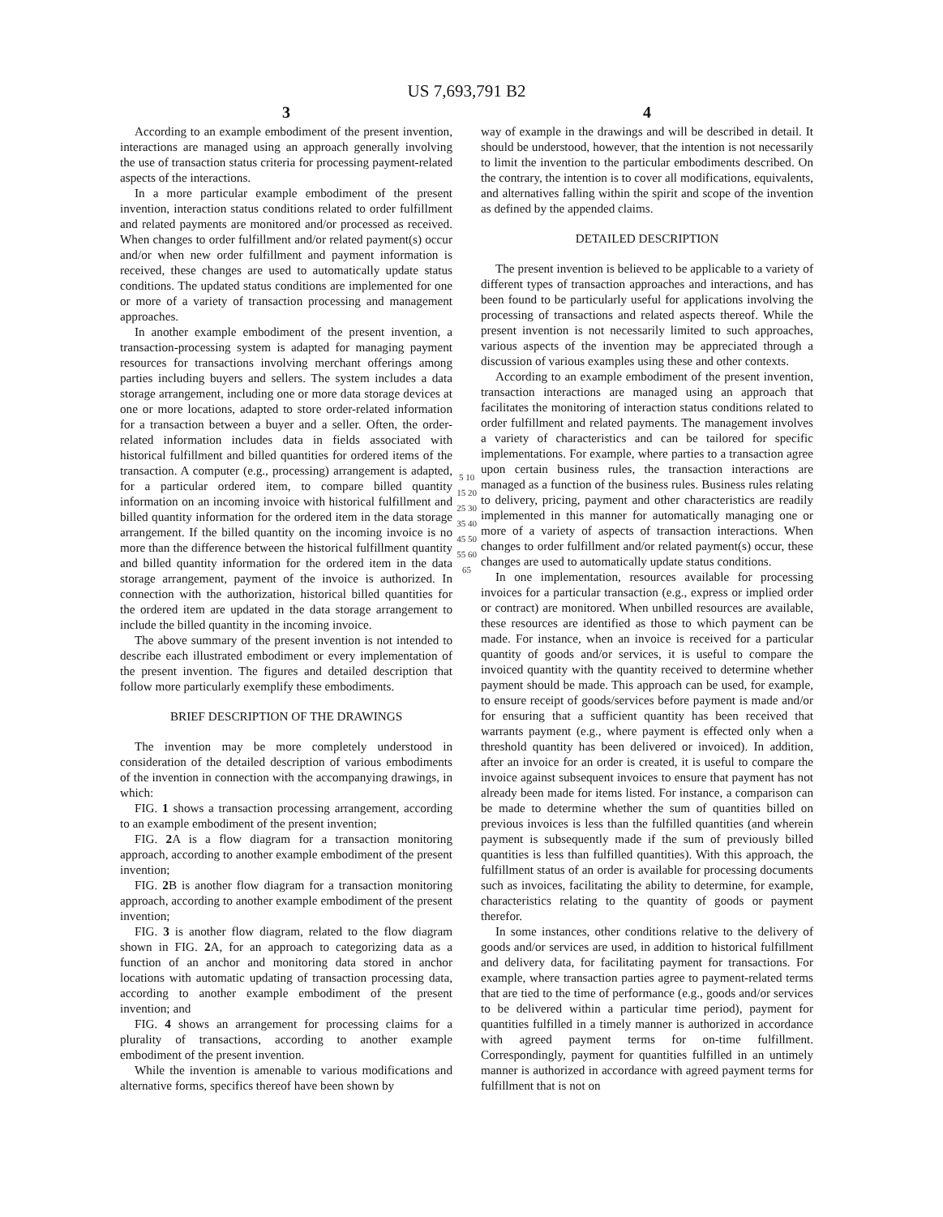US 7,693,791 B2
3
According to an example embodiment of the present invention, interactions are managed using an approach generally involving the use of transaction status criteria for processing payment-related aspects of the interactions.
In a more particular example embodiment of the present invention, interaction status conditions related to order fulfillment and related payments are monitored and/or processed as received. When changes to order fulfillment and/or related payment(s) occur and/or when new order fulfillment and payment information is received, these changes are used to automatically update status conditions. The updated status conditions are implemented for one or more of a variety of transaction processing and management approaches.
In another example embodiment of the present invention, a transaction-processing system is adapted for managing payment resources for transactions involving merchant offerings among parties including buyers and sellers. The system includes a data storage arrangement, including one or more data storage devices at one or more locations, adapted to store order-related information for a transaction between a buyer and a seller. Often, the order-related information includes data in fields associated with historical fulfillment and billed quantities for ordered items of the transaction. A computer (e.g., processing) arrangement is adapted, for a particular ordered item, to compare billed quantity information on an incoming invoice with historical fulfillment and billed quantity information for the ordered item in the data storage arrangement. If the billed quantity on the incoming invoice is no more than the difference between the historical fulfillment quantity and billed quantity information for the ordered item in the data storage arrangement, payment of the invoice is authorized. In connection with the authorization, historical billed quantities for the ordered item are updated in the data storage arrangement to include the billed quantity in the incoming invoice.
The above summary of the present invention is not intended to describe each illustrated embodiment or every implementation of the present invention. The figures and detailed description that follow more particularly exemplify these embodiments.
BRIEF DESCRIPTION OF THE DRAWINGS
The invention may be more completely understood in consideration of the detailed description of various embodiments of the invention in connection with the accompanying drawings, in which:
FIG. 1 shows a transaction processing arrangement, according to an example embodiment of the present invention;
FIG. 2 A is a flow diagram for a transaction monitoring approach, according to another example embodiment of the present invention;
FIG. 2 B is another flow diagram for a transaction monitoring approach, according to another example embodiment of the present invention;
FIG. 3 is another flow diagram, related to the flow diagram shown in FIG. 2 A, for an approach to categorizing data as a function of an anchor and monitoring data stored in anchor locations with automatic updating of transaction processing data, according to another example embodiment of the present invention; and
FIG. 4 shows an arrangement for processing claims for a plurality of transactions, according to another example embodiment of the present invention.
While the invention is amenable to various modifications and alternative forms, specifics thereof have been shown by
5 10 15 20 25 30 35 40 45 50 55 60 65
4
way of example in the drawings and will be described in detail. It should be understood, however, that the intention is not necessarily to limit the invention to the particular embodiments described. On the contrary, the intention is to cover all modifications, equivalents, and alternatives falling within the spirit and scope of the invention as defined by the appended claims.
DETAILED DESCRIPTION
The present invention is believed to be applicable to a variety of different types of transaction approaches and interactions, and has been found to be particularly useful for applications involving the processing of transactions and related aspects thereof. While the present invention is not necessarily limited to such approaches, various aspects of the invention may be appreciated through a discussion of various examples using these and other contexts.
According to an example embodiment of the present invention, transaction interactions are managed using an approach that facilitates the monitoring of interaction status conditions related to order fulfillment and related payments. The management involves a variety of characteristics and can be tailored for specific implementations. For example, where parties to a transaction agree upon certain business rules, the transaction interactions are managed as a function of the business rules. Business rules relating to delivery, pricing, payment and other characteristics are readily implemented in this manner for automatically managing one or more of a variety of aspects of transaction interactions. When changes to order fulfillment and/or related payment(s) occur, these changes are used to automatically update status conditions.
In one implementation, resources available for processing invoices for a particular transaction (e.g., express or implied order or contract) are monitored. When unbilled resources are available, these resources are identified as those to which payment can be made. For instance, when an invoice is received for a particular quantity of goods and/or services, it is useful to compare the invoiced quantity with the quantity received to determine whether payment should be made. This approach can be used, for example, to ensure receipt of goods/services before payment is made and/or for ensuring that a sufficient quantity has been received that warrants payment (e.g., where payment is effected only when a threshold quantity has been delivered or invoiced). In addition, after an invoice for an order is created, it is useful to compare the invoice against subsequent invoices to ensure that payment has not already been made for items listed. For instance, a comparison can be made to determine whether the sum of quantities billed on previous invoices is less than the fulfilled quantities (and wherein payment is subsequently made if the sum of previously billed quantities is less than fulfilled quantities). With this approach, the fulfillment status of an order is available for processing documents such as invoices, facilitating the ability to determine, for example, characteristics relating to the quantity of goods or payment therefor.
In some instances, other conditions relative to the delivery of goods and/or services are used, in addition to historical fulfillment and delivery data, for facilitating payment for transactions. For example, where transaction parties agree to payment-related terms that are tied to the time of performance (e.g., goods and/or services to be delivered within a particular time period), payment for quantities fulfilled in a timely manner is authorized in accordance with agreed payment terms for on-time fulfillment. Correspondingly, payment for quantities fulfilled in an untimely manner is authorized in accordance with agreed payment terms for fulfillment that is not on